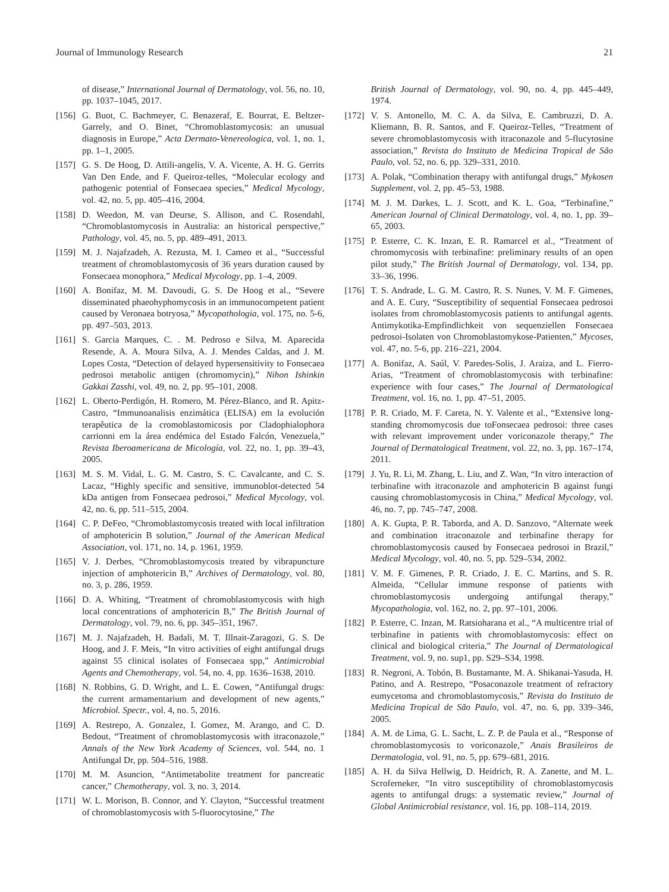Journal of Immunology Research 21
of disease,” International Journal of Dermatology, vol. 56, no. 10, pp. 1037–1045, 2017.
[156] G. Buot, C. Bachmeyer, C. Benazeraf, E. Bourrat, E. Beltzer-Garrely, and O. Binet, “Chromoblastomycosis: an unusual diagnosis in Europe,” Acta Dermato-Venereologica, vol. 1, no. 1, pp. 1–1, 2005.
[157] G. S. De Hoog, D. Attili-angelis, V. A. Vicente, A. H. G. Gerrits Van Den Ende, and F. Queiroz-telles, “Molecular ecology and pathogenic potential of Fonsecaea species,” Medical Mycology, vol. 42, no. 5, pp. 405–416, 2004.
[158] D. Weedon, M. van Deurse, S. Allison, and C. Rosendahl, “Chromoblastomycosis in Australia: an historical perspective,” Pathology, vol. 45, no. 5, pp. 489–491, 2013.
[159] M. J. Najafzadeh, A. Rezusta, M. I. Cameo et al., “Successful treatment of chromoblastomycosis of 36 years duration caused by Fonsecaea monophora,” Medical Mycology, pp. 1–4, 2009.
[160] A. Bonifaz, M. M. Davoudi, G. S. De Hoog et al., “Severe disseminated phaeohyphomycosis in an immunocompetent patient caused by Veronaea botryosa,” Mycopathologia, vol. 175, no. 5-6, pp. 497–503, 2013.
[161] S. Garcia Marques, C. . M. Pedroso e Silva, M. Aparecida Resende, A. A. Moura Silva, A. J. Mendes Caldas, and J. M. Lopes Costa, “Detection of delayed hypersensitivity to Fonsecaea pedrosoi metabolic antigen (chromomycin),” Nihon Ishinkin Gakkai Zasshi, vol. 49, no. 2, pp. 95–101, 2008.
[162] L. Oberto-Perdigón, H. Romero, M. Pérez-Blanco, and R. Apitz-Castro, “Immunoanalisis enzimática (ELISA) em la evolución terapêutica de la cromoblastomicosis por Cladophialophora carrionni em la área endémica del Estado Falcón, Venezuela,” Revista Iberoamericana de Micología, vol. 22, no. 1, pp. 39–43, 2005.
[163] M. S. M. Vidal, L. G. M. Castro, S. C. Cavalcante, and C. S. Lacaz, “Highly specific and sensitive, immunoblot-detected 54 kDa antigen from Fonsecaea pedrosoi,” Medical Mycology, vol. 42, no. 6, pp. 511–515, 2004.
[164] C. P. DeFeo, “Chromoblastomycosis treated with local infiltration of amphotericin B solution,” Journal of the American Medical Association, vol. 171, no. 14, p. 1961, 1959.
[165] V. J. Derbes, “Chromoblastomycosis treated by vibrapuncture injection of amphotericin B,” Archives of Dermatology, vol. 80, no. 3, p. 286, 1959.
[166] D. A. Whiting, “Treatment of chromoblastomycosis with high local concentrations of amphotericin B,” The British Journal of Dermatology, vol. 79, no. 6, pp. 345–351, 1967.
[167] M. J. Najafzadeh, H. Badali, M. T. Illnait-Zaragozi, G. S. De Hoog, and J. F. Meis, “In vitro activities of eight antifungal drugs against 55 clinical isolates of Fonsecaea spp,” Antimicrobial Agents and Chemotherapy, vol. 54, no. 4, pp. 1636–1638, 2010.
[168] N. Robbins, G. D. Wright, and L. E. Cowen, “Antifungal drugs: the current armamentarium and development of new agents,” Microbiol. Spectr., vol. 4, no. 5, 2016.
[169] A. Restrepo, A. Gonzalez, I. Gomez, M. Arango, and C. D. Bedout, “Treatment of chromoblastomycosis with itraconazole,” Annals of the New York Academy of Sciences, vol. 544, no. 1 Antifungal Dr, pp. 504–516, 1988.
[170] M. M. Asuncion, “Antimetabolite treatment for pancreatic cancer,” Chemotherapy, vol. 3, no. 3, 2014.
[171] W. L. Morison, B. Connor, and Y. Clayton, “Successful treatment of chromoblastomycosis with 5-fluorocytosine,” The
British Journal of Dermatology, vol. 90, no. 4, pp. 445–449, 1974.
[172] V. S. Antonello, M. C. A. da Silva, E. Cambruzzi, D. A. Kliemann, B. R. Santos, and F. Queiroz-Telles, “Treatment of severe chromoblastomycosis with itraconazole and 5-flucytosine association,” Revista do Instituto de Medicina Tropical de São Paulo, vol. 52, no. 6, pp. 329–331, 2010.
[173] A. Polak, “Combination therapy with antifungal drugs,” Mykosen Supplement, vol. 2, pp. 45–53, 1988.
[174] M. J. M. Darkes, L. J. Scott, and K. L. Goa, “Terbinafine,” American Journal of Clinical Dermatology, vol. 4, no. 1, pp. 39–65, 2003.
[175] P. Esterre, C. K. Inzan, E. R. Ramarcel et al., “Treatment of chromomycosis with terbinafine: preliminary results of an open pilot study,” The British Journal of Dermatology, vol. 134, pp. 33–36, 1996.
[176] T. S. Andrade, L. G. M. Castro, R. S. Nunes, V. M. F. Gimenes, and A. E. Cury, “Susceptibility of sequential Fonsecaea pedrosoi isolates from chromoblastomycosis patients to antifungal agents. Antimykotika-Empfindlichkeit von sequenziellen Fonsecaea pedrosoi-Isolaten von Chromoblastomykose-Patienten,” Mycoses, vol. 47, no. 5-6, pp. 216–221, 2004.
[177] A. Bonifaz, A. Saúl, V. Paredes-Solis, J. Araiza, and L. Fierro-Arias, “Treatment of chromoblastomycosis with terbinafine: experience with four cases,” The Journal of Dermatological Treatment, vol. 16, no. 1, pp. 47–51, 2005.
[178] P. R. Criado, M. F. Careta, N. Y. Valente et al., “Extensive long-standing chromomycosis due toFonsecaea pedrosoi: three cases with relevant improvement under voriconazole therapy,” The Journal of Dermatological Treatment, vol. 22, no. 3, pp. 167–174, 2011.
[179] J. Yu, R. Li, M. Zhang, L. Liu, and Z. Wan, “In vitro interaction of terbinafine with itraconazole and amphotericin B against fungi causing chromoblastomycosis in China,” Medical Mycology, vol. 46, no. 7, pp. 745–747, 2008.
[180] A. K. Gupta, P. R. Taborda, and A. D. Sanzovo, “Alternate week and combination itraconazole and terbinafine therapy for chromoblastomycosis caused by Fonsecaea pedrosoi in Brazil,” Medical Mycology, vol. 40, no. 5, pp. 529–534, 2002.
[181] V. M. F. Gimenes, P. R. Criado, J. E. C. Martins, and S. R. Almeida, “Cellular immune response of patients with chromoblastomycosis undergoing antifungal therapy,” Mycopathologia, vol. 162, no. 2, pp. 97–101, 2006.
[182] P. Esterre, C. Inzan, M. Ratsioharana et al., “A multicentre trial of terbinafine in patients with chromoblastomycosis: effect on clinical and biological criteria,” The Journal of Dermatological Treatment, vol. 9, no. sup1, pp. S29–S34, 1998.
[183] R. Negroni, A. Tobón, B. Bustamante, M. A. Shikanai-Yasuda, H. Patino, and A. Restrepo, “Posaconazole treatment of refractory eumycetoma and chromoblastomycosis,” Revista do Instituto de Medicina Tropical de São Paulo, vol. 47, no. 6, pp. 339–346, 2005.
[184] A. M. de Lima, G. L. Sacht, L. Z. P. de Paula et al., “Response of chromoblastomycosis to voriconazole,” Anais Brasileiros de Dermatologia, vol. 91, no. 5, pp. 679–681, 2016.
[185] A. H. da Silva Hellwig, D. Heidrich, R. A. Zanette, and M. L. Scroferneker, “In vitro susceptibility of chromoblastomycosis agents to antifungal drugs: a systematic review,” Journal of Global Antimicrobial resistance, vol. 16, pp. 108–114, 2019.